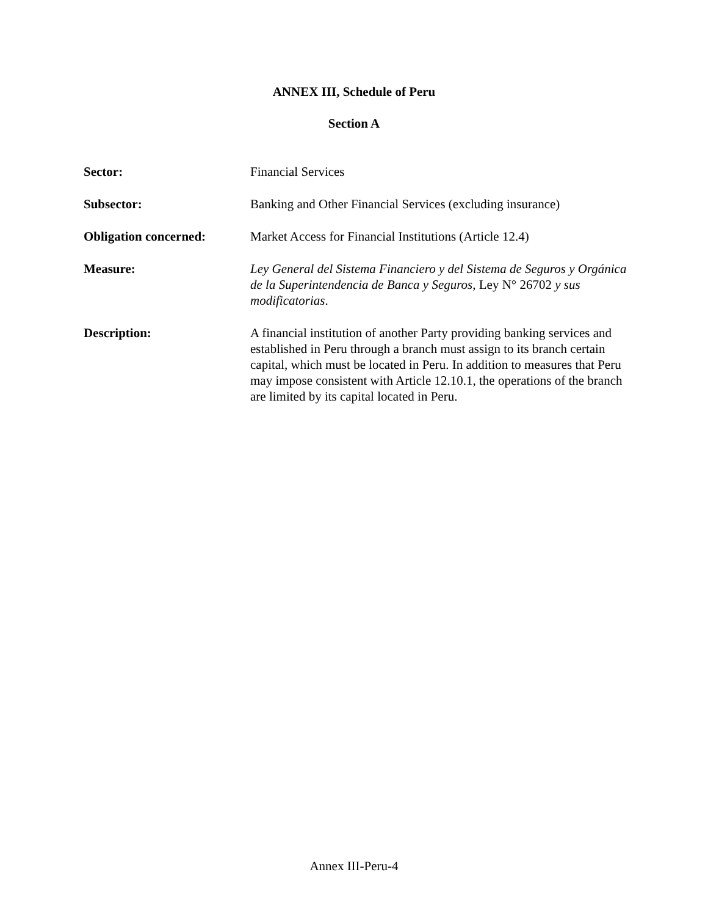ANNEX III, Schedule of Peru
Section A
Sector: Financial Services
Subsector: Banking and Other Financial Services (excluding insurance)
Obligation concerned: Market Access for Financial Institutions (Article 12.4)
Measure: Ley General del Sistema Financiero y del Sistema de Seguros y Orgánica de la Superintendencia de Banca y Seguros, Ley N° 26702 y sus modificatorias.
Description: A financial institution of another Party providing banking services and established in Peru through a branch must assign to its branch certain capital, which must be located in Peru. In addition to measures that Peru may impose consistent with Article 12.10.1, the operations of the branch are limited by its capital located in Peru.
Annex III-Peru-4